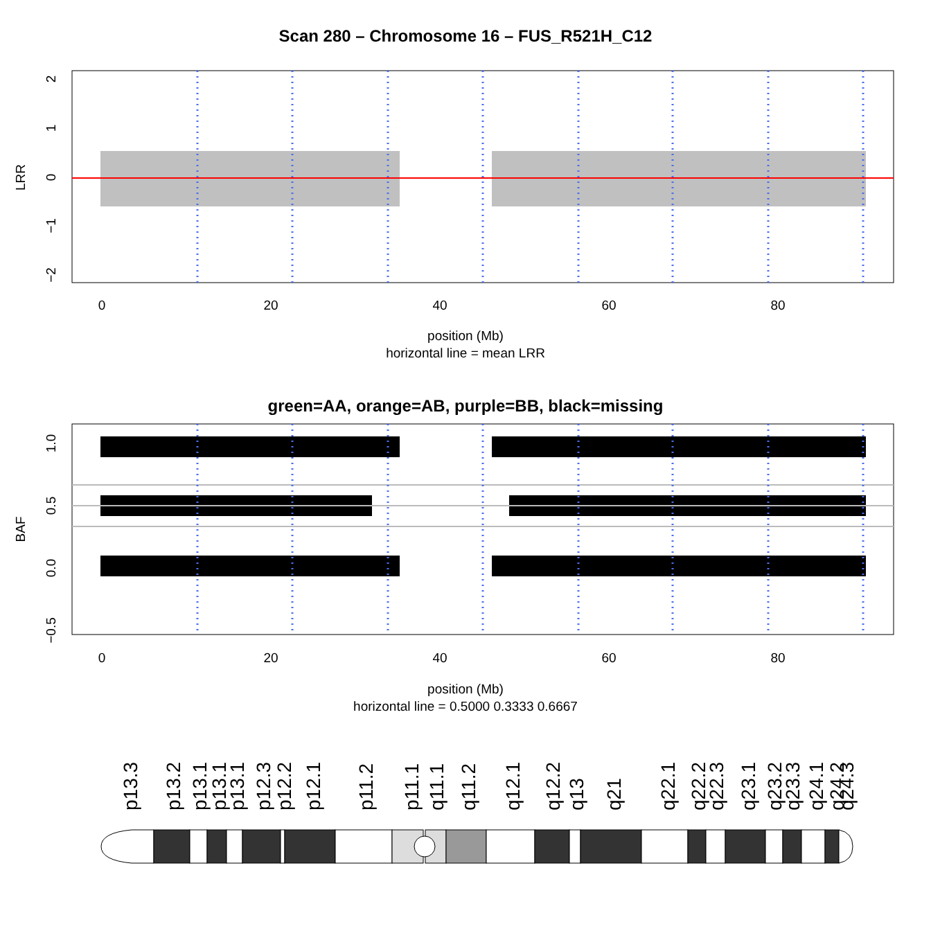Scan 280 – Chromosome 16 – FUS_R521H_C12
0
20
40
60
80
2
1
0
−1
−2
LRR
position (Mb)
horizontal line = mean LRR
green=AA, orange=AB, purple=BB, black=missing
0
20
40
60
80
1.0
0.5
0.0
−0.5
BAF
position (Mb)
horizontal line = 0.5000 0.3333 0.6667
p13.3
p13.2
p13.1
p13.1
p13.1
p12.3
p12.2
p12.1
p11.2
p11.1
q11.1
q11.2
q12.1
q12.2
q13
q21
q22.1
q22.2
q22.3
q23.1
q23.2
q23.3
q24.1
q24.2
q24.3